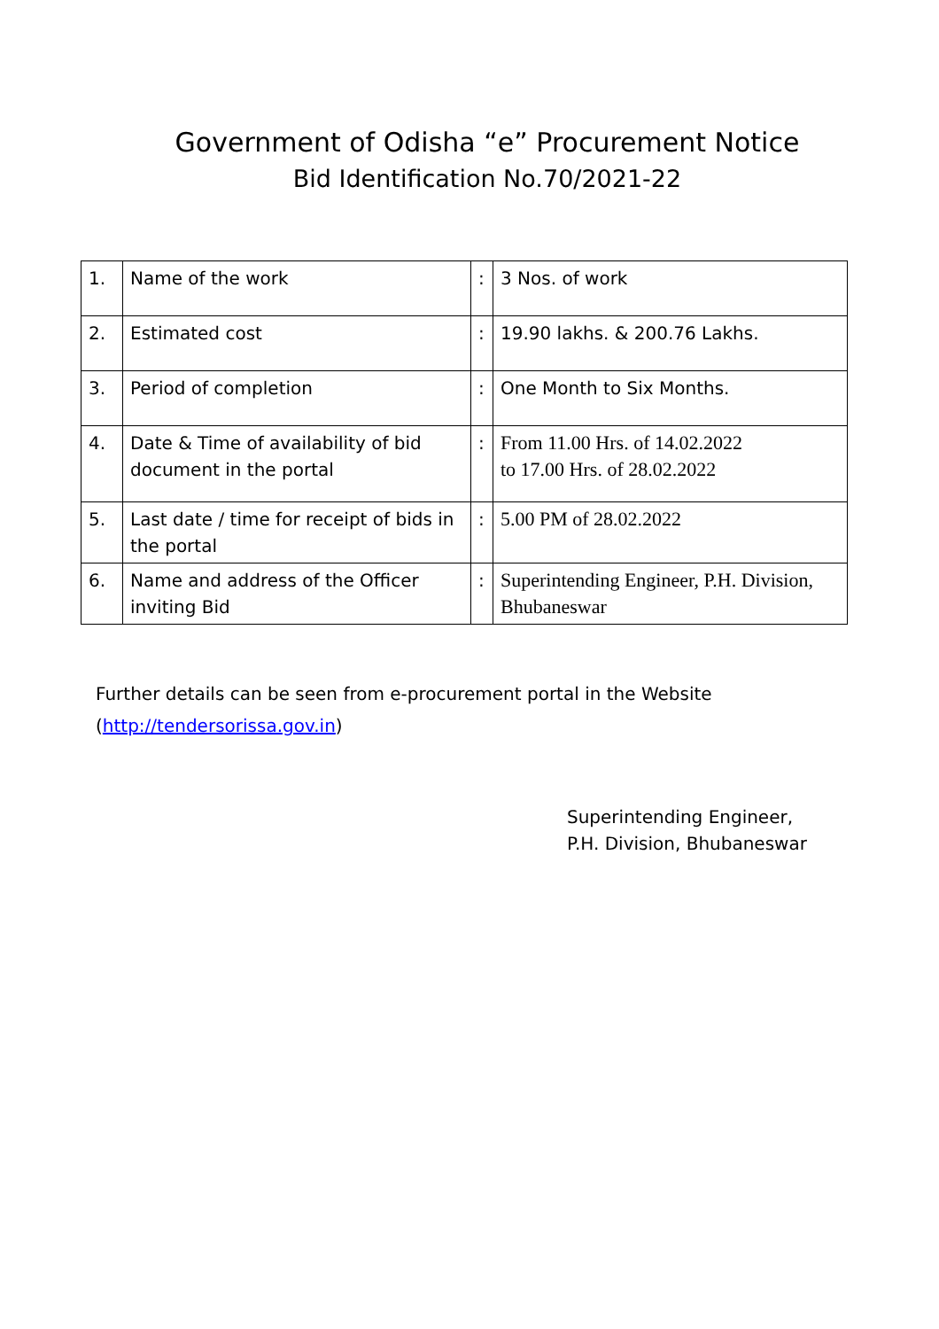Government of Odisha “e” Procurement Notice
Bid Identification No.70/2021-22
| 1. | Name of the work | : | 3 Nos. of work |
| 2. | Estimated cost | : | 19.90 lakhs. & 200.76 Lakhs. |
| 3. | Period of completion | : | One Month to Six Months. |
| 4. | Date & Time of availability of bid document in the portal | : | From 11.00 Hrs. of 14.02.2022 to 17.00 Hrs. of 28.02.2022 |
| 5. | Last date / time for receipt of bids in the portal | : | 5.00 PM of 28.02.2022 |
| 6. | Name and address of the Officer inviting Bid | : | Superintending Engineer, P.H. Division, Bhubaneswar |
Further details can be seen from e-procurement portal in the Website
(http://tendersorissa.gov.in)
Superintending Engineer,
P.H. Division, Bhubaneswar